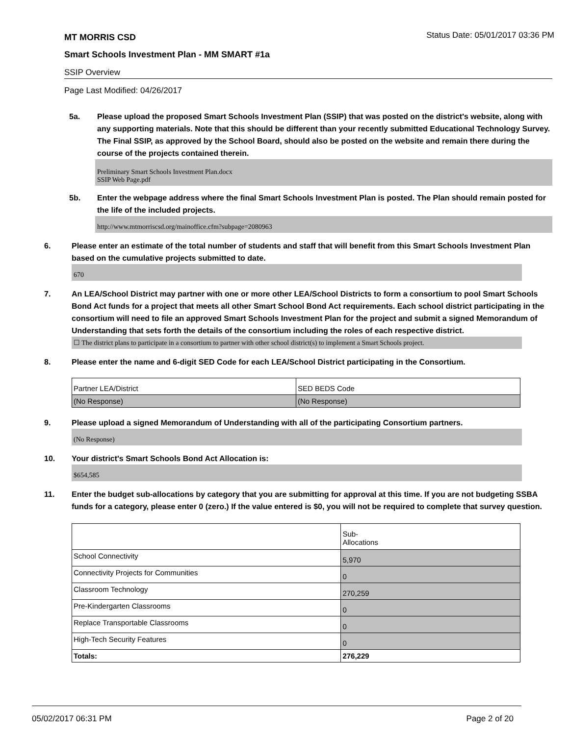MT MORRIS CSD Status Date: 05/01/2017 03:36 PM
Smart Schools Investment Plan - MM SMART #1a
SSIP Overview
Page Last Modified: 04/26/2017
5a. Please upload the proposed Smart Schools Investment Plan (SSIP) that was posted on the district's website, along with any supporting materials. Note that this should be different than your recently submitted Educational Technology Survey. The Final SSIP, as approved by the School Board, should also be posted on the website and remain there during the course of the projects contained therein.
Preliminary Smart Schools Investment Plan.docx
SSIP Web Page.pdf
5b. Enter the webpage address where the final Smart Schools Investment Plan is posted. The Plan should remain posted for the life of the included projects.
http://www.mtmorriscsd.org/mainoffice.cfm?subpage=2080963
6. Please enter an estimate of the total number of students and staff that will benefit from this Smart Schools Investment Plan based on the cumulative projects submitted to date.
670
7. An LEA/School District may partner with one or more other LEA/School Districts to form a consortium to pool Smart Schools Bond Act funds for a project that meets all other Smart School Bond Act requirements. Each school district participating in the consortium will need to file an approved Smart Schools Investment Plan for the project and submit a signed Memorandum of Understanding that sets forth the details of the consortium including the roles of each respective district.
☐ The district plans to participate in a consortium to partner with other school district(s) to implement a Smart Schools project.
8. Please enter the name and 6-digit SED Code for each LEA/School District participating in the Consortium.
| Partner LEA/District | SED BEDS Code |
| (No Response) | (No Response) |
9. Please upload a signed Memorandum of Understanding with all of the participating Consortium partners.
(No Response)
10. Your district's Smart Schools Bond Act Allocation is:
$654,585
11. Enter the budget sub-allocations by category that you are submitting for approval at this time. If you are not budgeting SSBA funds for a category, please enter 0 (zero.) If the value entered is $0, you will not be required to complete that survey question.
| | Sub- Allocations |
| School Connectivity | 5,970 |
| Connectivity Projects for Communities | 0 |
| Classroom Technology | 270,259 |
| Pre-Kindergarten Classrooms | 0 |
| Replace Transportable Classrooms | 0 |
| High-Tech Security Features | 0 |
| Totals: | 276,229 |
05/02/2017 06:31 PM Page 2 of 20